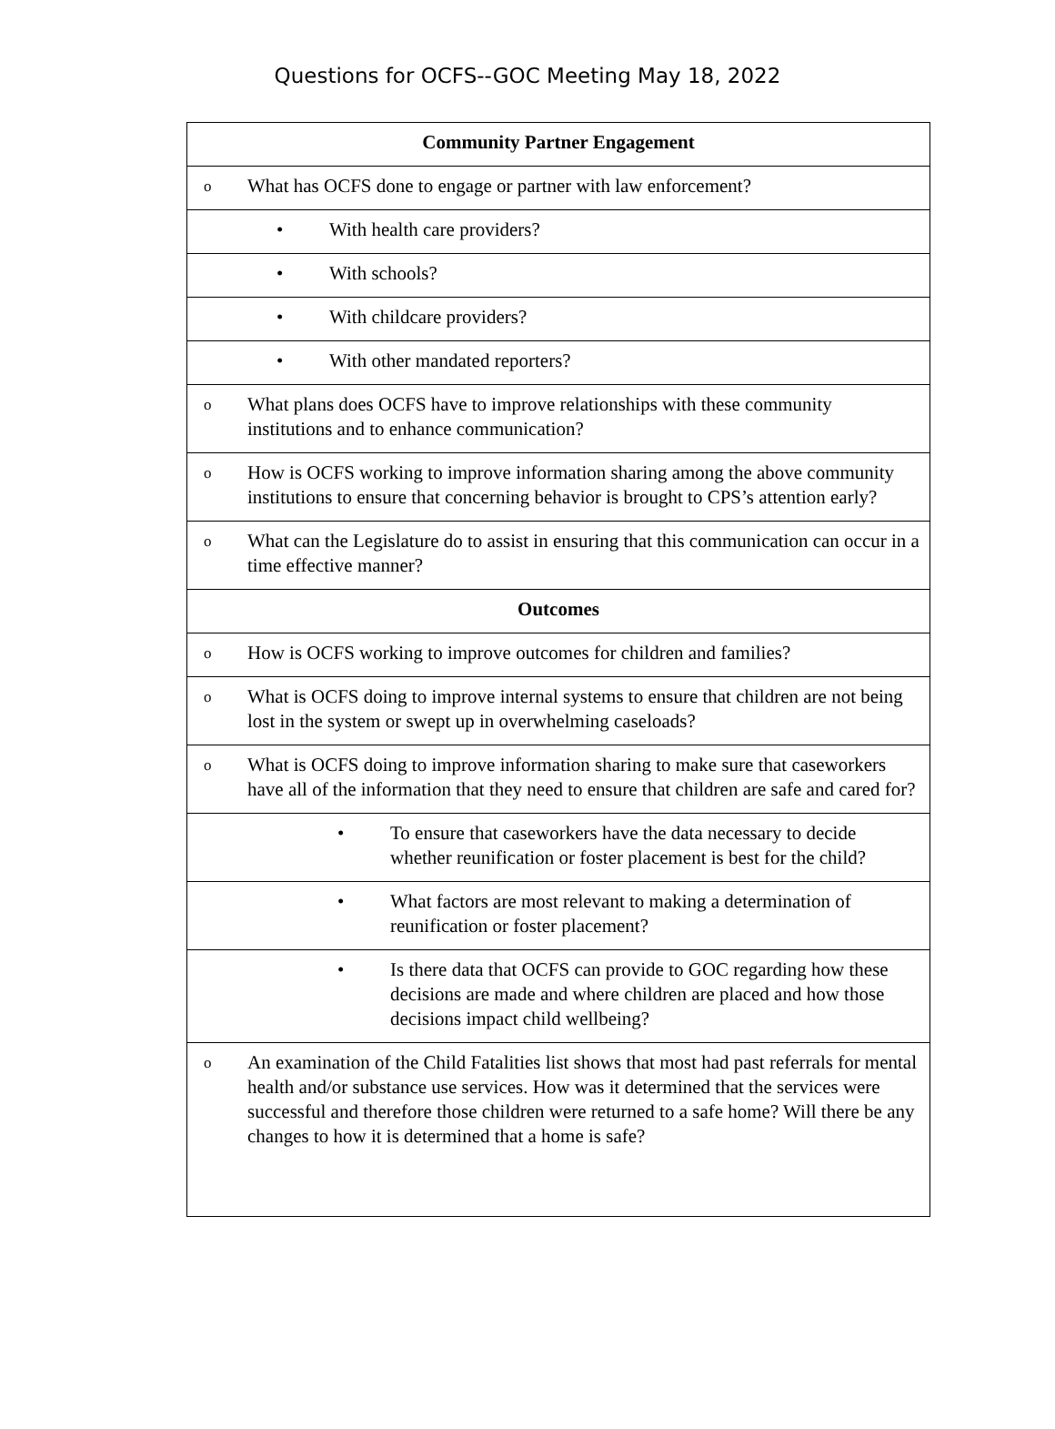Questions for OCFS--GOC Meeting May 18, 2022
| Community Partner Engagement |
| --- |
| o What has OCFS done to engage or partner with law enforcement? |
| • With health care providers? |
| • With schools? |
| • With childcare providers? |
| • With other mandated reporters? |
| o What plans does OCFS have to improve relationships with these community institutions and to enhance communication? |
| o How is OCFS working to improve information sharing among the above community institutions to ensure that concerning behavior is brought to CPS’s attention early? |
| o What can the Legislature do to assist in ensuring that this communication can occur in a time effective manner? |
| Outcomes |
| o How is OCFS working to improve outcomes for children and families? |
| o What is OCFS doing to improve internal systems to ensure that children are not being lost in the system or swept up in overwhelming caseloads? |
| o What is OCFS doing to improve information sharing to make sure that caseworkers have all of the information that they need to ensure that children are safe and cared for? |
| • To ensure that caseworkers have the data necessary to decide whether reunification or foster placement is best for the child? |
| • What factors are most relevant to making a determination of reunification or foster placement? |
| • Is there data that OCFS can provide to GOC regarding how these decisions are made and where children are placed and how those decisions impact child wellbeing? |
| o An examination of the Child Fatalities list shows that most had past referrals for mental health and/or substance use services. How was it determined that the services were successful and therefore those children were returned to a safe home? Will there be any changes to how it is determined that a home is safe? |